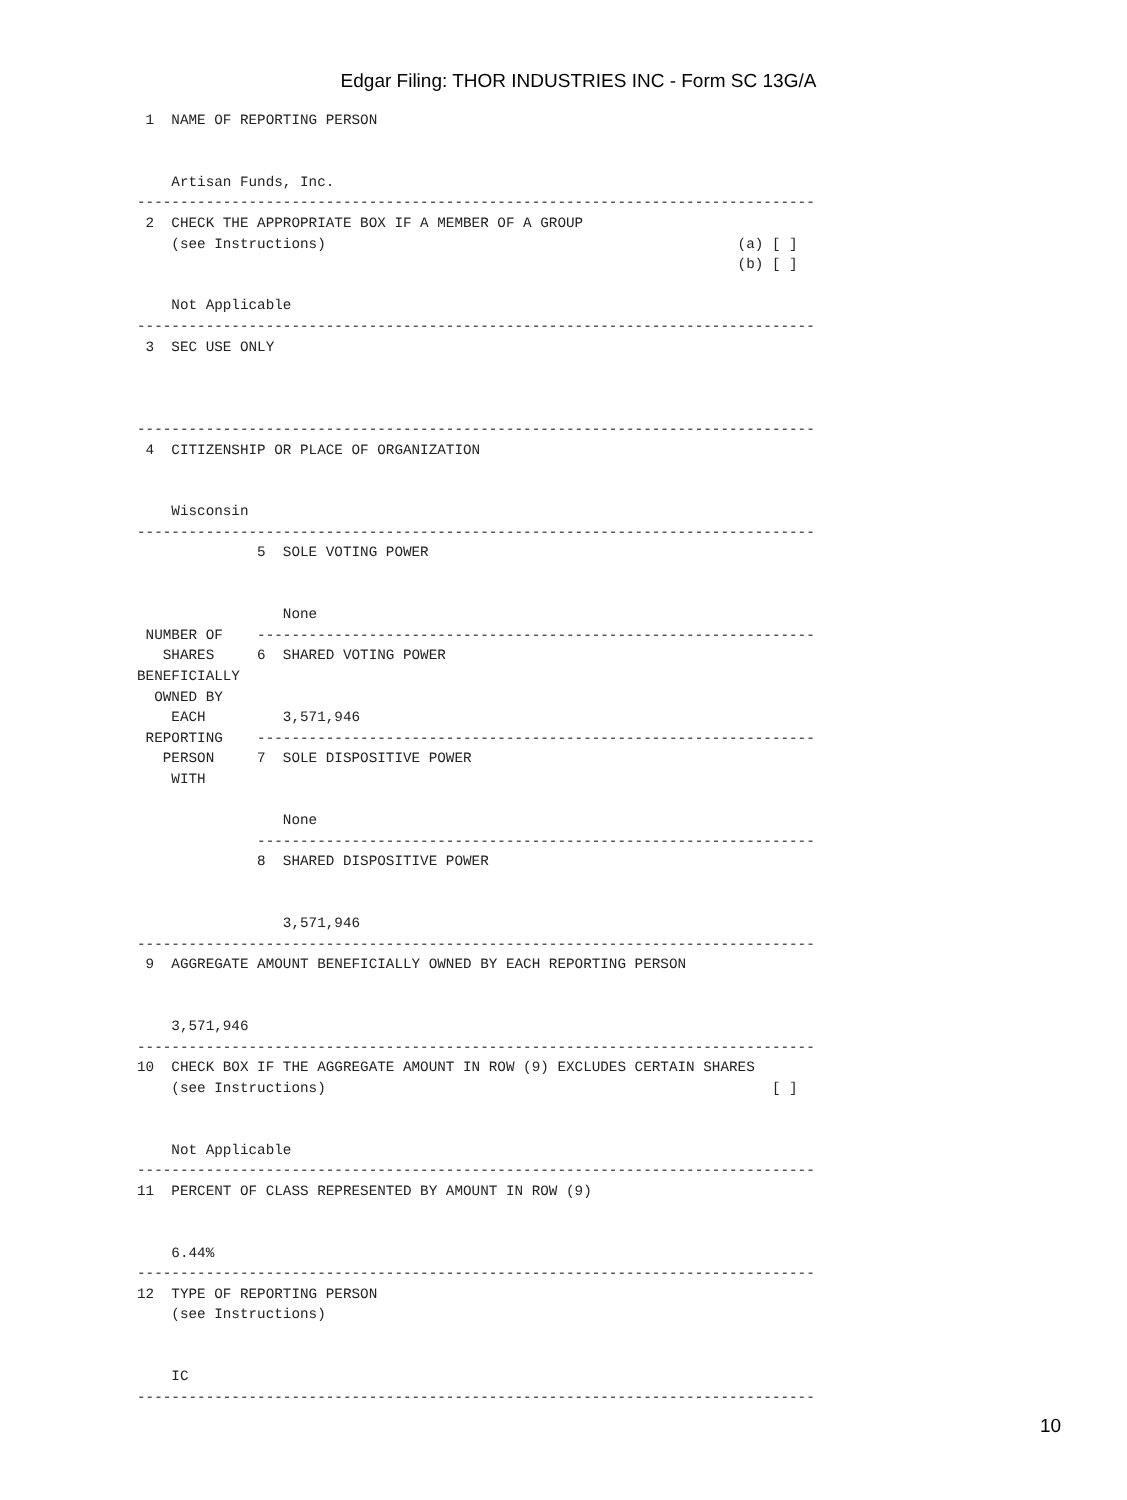Edgar Filing: THOR INDUSTRIES INC - Form SC 13G/A
 1  NAME OF REPORTING PERSON


    Artisan Funds, Inc.
-------------------------------------------------------------------------------
 2  CHECK THE APPROPRIATE BOX IF A MEMBER OF A GROUP
    (see Instructions)                                                (a) [ ]
                                                                      (b) [ ]

    Not Applicable
-------------------------------------------------------------------------------
 3  SEC USE ONLY



-------------------------------------------------------------------------------
 4  CITIZENSHIP OR PLACE OF ORGANIZATION


    Wisconsin
-------------------------------------------------------------------------------
              5  SOLE VOTING POWER


                 None
 NUMBER OF    -----------------------------------------------------------------
   SHARES     6  SHARED VOTING POWER
BENEFICIALLY
  OWNED BY
    EACH         3,571,946
 REPORTING    -----------------------------------------------------------------
   PERSON     7  SOLE DISPOSITIVE POWER
    WITH

                 None
              -----------------------------------------------------------------
              8  SHARED DISPOSITIVE POWER


                 3,571,946
-------------------------------------------------------------------------------
 9  AGGREGATE AMOUNT BENEFICIALLY OWNED BY EACH REPORTING PERSON


    3,571,946
-------------------------------------------------------------------------------
10  CHECK BOX IF THE AGGREGATE AMOUNT IN ROW (9) EXCLUDES CERTAIN SHARES
    (see Instructions)                                                    [ ]


    Not Applicable
-------------------------------------------------------------------------------
11  PERCENT OF CLASS REPRESENTED BY AMOUNT IN ROW (9)


    6.44%
-------------------------------------------------------------------------------
12  TYPE OF REPORTING PERSON
    (see Instructions)


    IC
-------------------------------------------------------------------------------
10